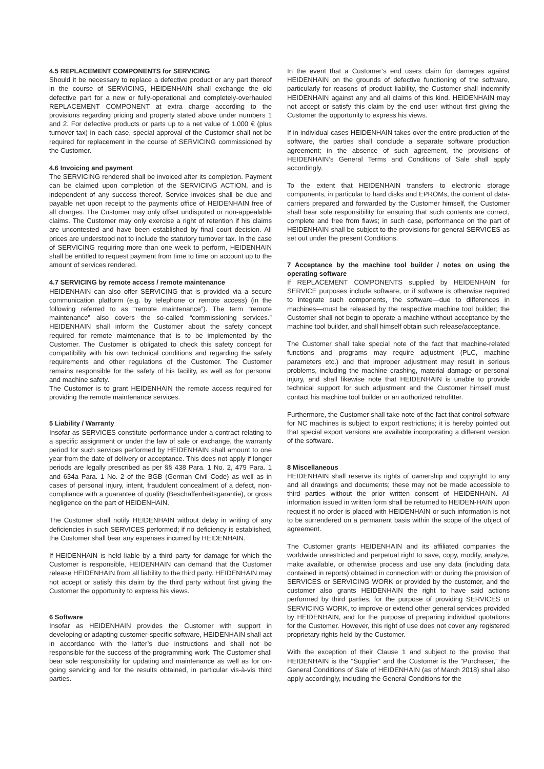4.5 REPLACEMENT COMPONENTS for SERVICING
Should it be necessary to replace a defective product or any part thereof in the course of SERVICING, HEIDENHAIN shall exchange the old defective part for a new or fully-operational and completely-overhauled REPLACEMENT COMPONENT at extra charge according to the provisions regarding pricing and property stated above under numbers 1 and 2. For defective products or parts up to a net value of 1,000 € (plus turnover tax) in each case, special approval of the Customer shall not be required for replacement in the course of SERVICING commissioned by the Customer.
4.6 Invoicing and payment
The SERVICING rendered shall be invoiced after its completion. Payment can be claimed upon completion of the SERVICING ACTION, and is independent of any success thereof. Service invoices shall be due and payable net upon receipt to the payments office of HEIDENHAIN free of all charges. The Customer may only offset undisputed or non-appealable claims. The Customer may only exercise a right of retention if his claims are uncontested and have been established by final court decision. All prices are understood not to include the statutory turnover tax. In the case of SERVICING requiring more than one week to perform, HEIDENHAIN shall be entitled to request payment from time to time on account up to the amount of services rendered.
4.7 SERVICING by remote access / remote maintenance
HEIDENHAIN can also offer SERVICING that is provided via a secure communication platform (e.g. by telephone or remote access) (in the following referred to as “remote maintenance”). The term “remote maintenance” also covers the so-called “commissioning services.” HEIDENHAIN shall inform the Customer about the safety concept required for remote maintenance that is to be implemented by the Customer. The Customer is obligated to check this safety concept for compatibility with his own technical conditions and regarding the safety requirements and other regulations of the Customer. The Customer remains responsible for the safety of his facility, as well as for personal and machine safety.
The Customer is to grant HEIDENHAIN the remote access required for providing the remote maintenance services.
5 Liability / Warranty
Insofar as SERVICES constitute performance under a contract relating to a specific assignment or under the law of sale or exchange, the warranty period for such services performed by HEIDENHAIN shall amount to one year from the date of delivery or acceptance. This does not apply if longer periods are legally prescribed as per §§ 438 Para. 1 No. 2, 479 Para. 1 and 634a Para. 1 No. 2 of the BGB (German Civil Code) as well as in cases of personal injury, intent, fraudulent concealment of a defect, non-compliance with a guarantee of quality (Beschaffenheitsgarantie), or gross negligence on the part of HEIDENHAIN.
The Customer shall notify HEIDENHAIN without delay in writing of any deficiencies in such SERVICES performed; if no deficiency is established, the Customer shall bear any expenses incurred by HEIDENHAIN.
If HEIDENHAIN is held liable by a third party for damage for which the Customer is responsible, HEIDENHAIN can demand that the Customer release HEIDENHAIN from all liability to the third party. HEIDENHAIN may not accept or satisfy this claim by the third party without first giving the Customer the opportunity to express his views.
6 Software
Insofar as HEIDENHAIN provides the Customer with support in developing or adapting customer-specific software, HEIDENHAIN shall act in accordance with the latter’s due instructions and shall not be responsible for the success of the programming work. The Customer shall bear sole responsibility for updating and maintenance as well as for on-going servicing and for the results obtained, in particular vis-à-vis third parties.
In the event that a Customer’s end users claim for damages against HEIDENHAIN on the grounds of defective functioning of the software, particularly for reasons of product liability, the Customer shall indemnify HEIDENHAIN against any and all claims of this kind. HEIDENHAIN may not accept or satisfy this claim by the end user without first giving the Customer the opportunity to express his views.
If in individual cases HEIDENHAIN takes over the entire production of the software, the parties shall conclude a separate software production agreement; in the absence of such agreement, the provisions of HEIDENHAIN’s General Terms and Conditions of Sale shall apply accordingly.
To the extent that HEIDENHAIN transfers to electronic storage components, in particular to hard disks and EPROMs, the content of data-carriers prepared and forwarded by the Customer himself, the Customer shall bear sole responsibility for ensuring that such contents are correct, complete and free from flaws; in such case, performance on the part of HEIDENHAIN shall be subject to the provisions for general SERVICES as set out under the present Conditions.
7 Acceptance by the machine tool builder / notes on using the operating software
If REPLACEMENT COMPONENTS supplied by HEIDENHAIN for SERVICE purposes include software, or if software is otherwise required to integrate such components, the software—due to differences in machines—must be released by the respective machine tool builder; the Customer shall not begin to operate a machine without acceptance by the machine tool builder, and shall himself obtain such release/acceptance.
The Customer shall take special note of the fact that machine-related functions and programs may require adjustment (PLC, machine parameters etc.) and that improper adjustment may result in serious problems, including the machine crashing, material damage or personal injury, and shall likewise note that HEIDENHAIN is unable to provide technical support for such adjustment and the Customer himself must contact his machine tool builder or an authorized retrofitter.
Furthermore, the Customer shall take note of the fact that control software for NC machines is subject to export restrictions; it is hereby pointed out that special export versions are available incorporating a different version of the software.
8 Miscellaneous
HEIDENHAIN shall reserve its rights of ownership and copyright to any and all drawings and documents; these may not be made accessible to third parties without the prior written consent of HEIDENHAIN. All information issued in written form shall be returned to HEIDEN-HAIN upon request if no order is placed with HEIDENHAIN or such information is not to be surrendered on a permanent basis within the scope of the object of agreement.
The Customer grants HEIDENHAIN and its affiliated companies the worldwide unrestricted and perpetual right to save, copy, modify, analyze, make available, or otherwise process and use any data (including data contained in reports) obtained in connection with or during the provision of SERVICES or SERVICING WORK or provided by the customer, and the customer also grants HEIDENHAIN the right to have said actions performed by third parties, for the purpose of providing SERVICES or SERVICING WORK, to improve or extend other general services provided by HEIDENHAIN, and for the purpose of preparing individual quotations for the Customer. However, this right of use does not cover any registered proprietary rights held by the Customer.
With the exception of their Clause 1 and subject to the proviso that HEIDENHAIN is the “Supplier” and the Customer is the “Purchaser,” the General Conditions of Sale of HEIDENHAIN (as of March 2018) shall also apply accordingly, including the General Conditions for the